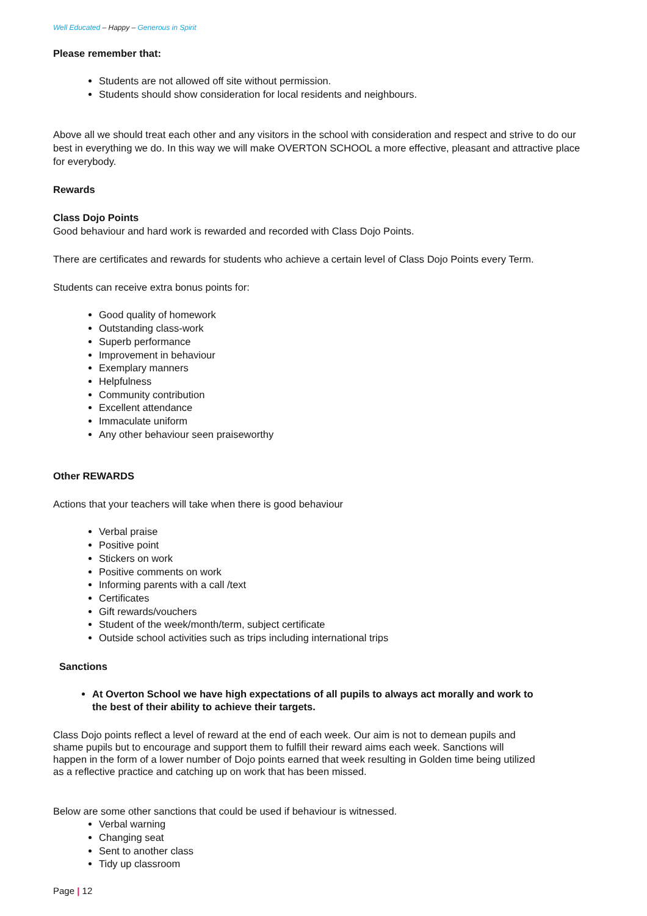Well Educated – Happy – Generous in Spirit
Please remember that:
Students are not allowed off site without permission.
Students should show consideration for local residents and neighbours.
Above all we should treat each other and any visitors in the school with consideration and respect and strive to do our best in everything we do. In this way we will make OVERTON SCHOOL a more effective, pleasant and attractive place for everybody.
Rewards
Class Dojo Points
Good behaviour and hard work is rewarded and recorded with Class Dojo Points.
There are certificates and rewards for students who achieve a certain level of Class Dojo Points every Term.
Students can receive extra bonus points for:
Good quality of homework
Outstanding class-work
Superb performance
Improvement in behaviour
Exemplary manners
Helpfulness
Community contribution
Excellent attendance
Immaculate uniform
Any other behaviour seen praiseworthy
Other REWARDS
Actions that your teachers will take when there is good behaviour
Verbal praise
Positive point
Stickers on work
Positive comments on work
Informing parents with a call /text
Certificates
Gift rewards/vouchers
Student of the week/month/term, subject certificate
Outside school activities such as trips including international trips
Sanctions
At Overton School we have high expectations of all pupils to always act morally and work to the best of their ability to achieve their targets.
Class Dojo points reflect a level of reward at the end of each week. Our aim is not to demean pupils and shame pupils but to encourage and support them to fulfill their reward aims each week. Sanctions will happen in the form of a lower number of Dojo points earned that week resulting in Golden time being utilized as a reflective practice and catching up on work that has been missed.
Below are some other sanctions that could be used if behaviour is witnessed.
Verbal warning
Changing seat
Sent to another class
Tidy up classroom
Page | 12